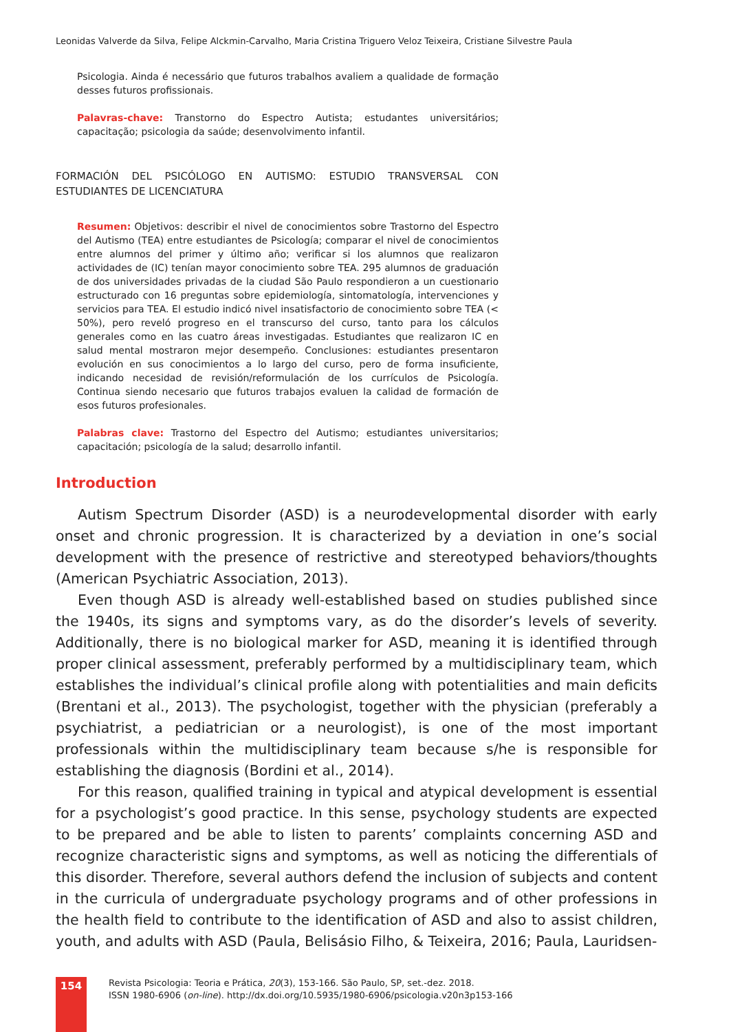Leonidas Valverde da Silva, Felipe Alckmin-Carvalho, Maria Cristina Triguero Veloz Teixeira, Cristiane Silvestre Paula
Psicologia. Ainda é necessário que futuros trabalhos avaliem a qualidade de formação desses futuros profissionais.
Palavras-chave: Transtorno do Espectro Autista; estudantes universitários; capacitação; psicologia da saúde; desenvolvimento infantil.
FORMACIÓN DEL PSICÓLOGO EN AUTISMO: ESTUDIO TRANSVERSAL CON ESTUDIANTES DE LICENCIATURA
Resumen: Objetivos: describir el nivel de conocimientos sobre Trastorno del Espectro del Autismo (TEA) entre estudiantes de Psicología; comparar el nivel de conocimientos entre alumnos del primer y último año; verificar si los alumnos que realizaron actividades de (IC) tenían mayor conocimiento sobre TEA. 295 alumnos de graduación de dos universidades privadas de la ciudad São Paulo respondieron a un cuestionario estructurado con 16 preguntas sobre epidemiología, sintomatología, intervenciones y servicios para TEA. El estudio indicó nivel insatisfactorio de conocimiento sobre TEA (< 50%), pero reveló progreso en el transcurso del curso, tanto para los cálculos generales como en las cuatro áreas investigadas. Estudiantes que realizaron IC en salud mental mostraron mejor desempeño. Conclusiones: estudiantes presentaron evolución en sus conocimientos a lo largo del curso, pero de forma insuficiente, indicando necesidad de revisión/reformulación de los currículos de Psicología. Continua siendo necesario que futuros trabajos evaluen la calidad de formación de esos futuros profesionales.
Palabras clave: Trastorno del Espectro del Autismo; estudiantes universitarios; capacitación; psicología de la salud; desarrollo infantil.
Introduction
Autism Spectrum Disorder (ASD) is a neurodevelopmental disorder with early onset and chronic progression. It is characterized by a deviation in one’s social development with the presence of restrictive and stereotyped behaviors/thoughts (American Psychiatric Association, 2013).
Even though ASD is already well-established based on studies published since the 1940s, its signs and symptoms vary, as do the disorder’s levels of severity. Additionally, there is no biological marker for ASD, meaning it is identified through proper clinical assessment, preferably performed by a multidisciplinary team, which establishes the individual’s clinical profile along with potentialities and main deficits (Brentani et al., 2013). The psychologist, together with the physician (preferably a psychiatrist, a pediatrician or a neurologist), is one of the most important professionals within the multidisciplinary team because s/he is responsible for establishing the diagnosis (Bordini et al., 2014).
For this reason, qualified training in typical and atypical development is essential for a psychologist’s good practice. In this sense, psychology students are expected to be prepared and be able to listen to parents’ complaints concerning ASD and recognize characteristic signs and symptoms, as well as noticing the differentials of this disorder. Therefore, several authors defend the inclusion of subjects and content in the curricula of undergraduate psychology programs and of other professions in the health field to contribute to the identification of ASD and also to assist children, youth, and adults with ASD (Paula, Belisásio Filho, & Teixeira, 2016; Paula, Lauridsen-
154
Revista Psicologia: Teoria e Prática, 20(3), 153-166. São Paulo, SP, set.-dez. 2018.
ISSN 1980-6906 (on-line). http://dx.doi.org/10.5935/1980-6906/psicologia.v20n3p153-166